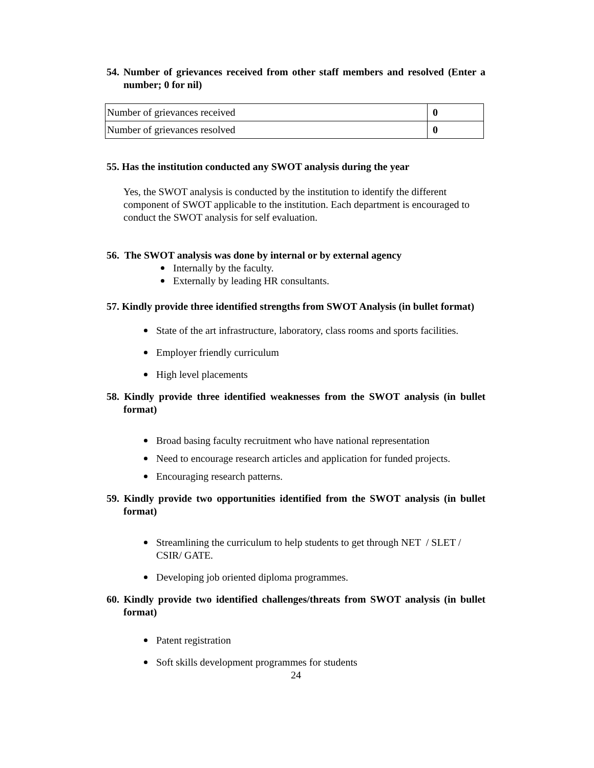54. Number of grievances received from other staff members and resolved (Enter a number; 0 for nil)
| Number of grievances received | 0 |
| Number of grievances resolved | 0 |
55. Has the institution conducted any SWOT analysis during the year
Yes, the SWOT analysis is conducted by the institution to identify the different component of SWOT applicable to the institution. Each department is encouraged to conduct the SWOT analysis for self evaluation.
56. The SWOT analysis was done by internal or by external agency
Internally by the faculty.
Externally by leading HR consultants.
57. Kindly provide three identified strengths from SWOT Analysis (in bullet format)
State of the art infrastructure, laboratory, class rooms and sports facilities.
Employer friendly curriculum
High level placements
58. Kindly provide three identified weaknesses from the SWOT analysis (in bullet format)
Broad basing faculty recruitment who have national representation
Need to encourage research articles and application for funded projects.
Encouraging research patterns.
59. Kindly provide two opportunities identified from the SWOT analysis (in bullet format)
Streamlining the curriculum to help students to get through NET / SLET / CSIR/ GATE.
Developing job oriented diploma programmes.
60. Kindly provide two identified challenges/threats from SWOT analysis (in bullet format)
Patent registration
Soft skills development programmes for students
24